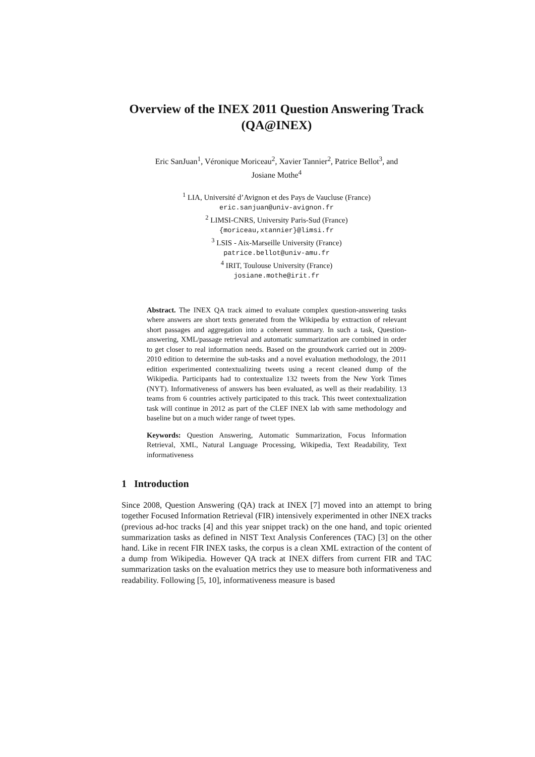Overview of the INEX 2011 Question Answering Track (QA@INEX)
Eric SanJuan<sup>1</sup>, Véronique Moriceau<sup>2</sup>, Xavier Tannier<sup>2</sup>, Patrice Bellot<sup>3</sup>, and
Josiane Mothe<sup>4</sup>
<sup>1</sup> LIA, Université d’Avignon et des Pays de Vaucluse (France)
eric.sanjuan@univ-avignon.fr
<sup>2</sup> LIMSI-CNRS, University Paris-Sud (France)
{moriceau,xtannier}@limsi.fr
<sup>3</sup> LSIS - Aix-Marseille University (France)
patrice.bellot@univ-amu.fr
<sup>4</sup> IRIT, Toulouse University (France)
josiane.mothe@irit.fr
Abstract. The INEX QA track aimed to evaluate complex question-answering tasks where answers are short texts generated from the Wikipedia by extraction of relevant short passages and aggregation into a coherent summary. In such a task, Question-answering, XML/passage retrieval and automatic summarization are combined in order to get closer to real information needs. Based on the groundwork carried out in 2009-2010 edition to determine the sub-tasks and a novel evaluation methodology, the 2011 edition experimented contextualizing tweets using a recent cleaned dump of the Wikipedia. Participants had to contextualize 132 tweets from the New York Times (NYT). Informativeness of answers has been evaluated, as well as their readability. 13 teams from 6 countries actively participated to this track. This tweet contextualization task will continue in 2012 as part of the CLEF INEX lab with same methodology and baseline but on a much wider range of tweet types.
Keywords: Question Answering, Automatic Summarization, Focus Information Retrieval, XML, Natural Language Processing, Wikipedia, Text Readability, Text informativeness
1 Introduction
Since 2008, Question Answering (QA) track at INEX [7] moved into an attempt to bring together Focused Information Retrieval (FIR) intensively experimented in other INEX tracks (previous ad-hoc tracks [4] and this year snippet track) on the one hand, and topic oriented summarization tasks as defined in NIST Text Analysis Conferences (TAC) [3] on the other hand. Like in recent FIR INEX tasks, the corpus is a clean XML extraction of the content of a dump from Wikipedia. However QA track at INEX differs from current FIR and TAC summarization tasks on the evaluation metrics they use to measure both informativeness and readability. Following [5, 10], informativeness measure is based